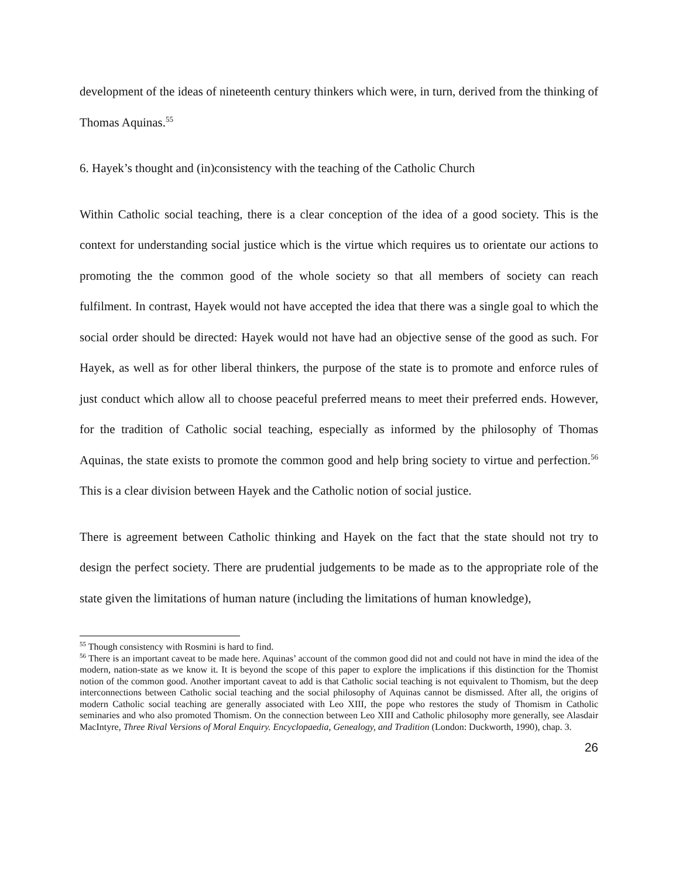development of the ideas of nineteenth century thinkers which were, in turn, derived from the thinking of Thomas Aquinas.<sup>55</sup>
6. Hayek’s thought and (in)consistency with the teaching of the Catholic Church
Within Catholic social teaching, there is a clear conception of the idea of a good society. This is the context for understanding social justice which is the virtue which requires us to orientate our actions to promoting the the common good of the whole society so that all members of society can reach fulfilment. In contrast, Hayek would not have accepted the idea that there was a single goal to which the social order should be directed: Hayek would not have had an objective sense of the good as such. For Hayek, as well as for other liberal thinkers, the purpose of the state is to promote and enforce rules of just conduct which allow all to choose peaceful preferred means to meet their preferred ends. However, for the tradition of Catholic social teaching, especially as informed by the philosophy of Thomas Aquinas, the state exists to promote the common good and help bring society to virtue and perfection.<sup>56</sup> This is a clear division between Hayek and the Catholic notion of social justice.
There is agreement between Catholic thinking and Hayek on the fact that the state should not try to design the perfect society. There are prudential judgements to be made as to the appropriate role of the state given the limitations of human nature (including the limitations of human knowledge),
<sup>55</sup> Though consistency with Rosmini is hard to find.
<sup>56</sup> There is an important caveat to be made here. Aquinas’ account of the common good did not and could not have in mind the idea of the modern, nation-state as we know it. It is beyond the scope of this paper to explore the implications if this distinction for the Thomist notion of the common good. Another important caveat to add is that Catholic social teaching is not equivalent to Thomism, but the deep interconnections between Catholic social teaching and the social philosophy of Aquinas cannot be dismissed. After all, the origins of modern Catholic social teaching are generally associated with Leo XIII, the pope who restores the study of Thomism in Catholic seminaries and who also promoted Thomism. On the connection between Leo XIII and Catholic philosophy more generally, see Alasdair MacIntyre, Three Rival Versions of Moral Enquiry. Encyclopaedia, Genealogy, and Tradition (London: Duckworth, 1990), chap. 3.
26